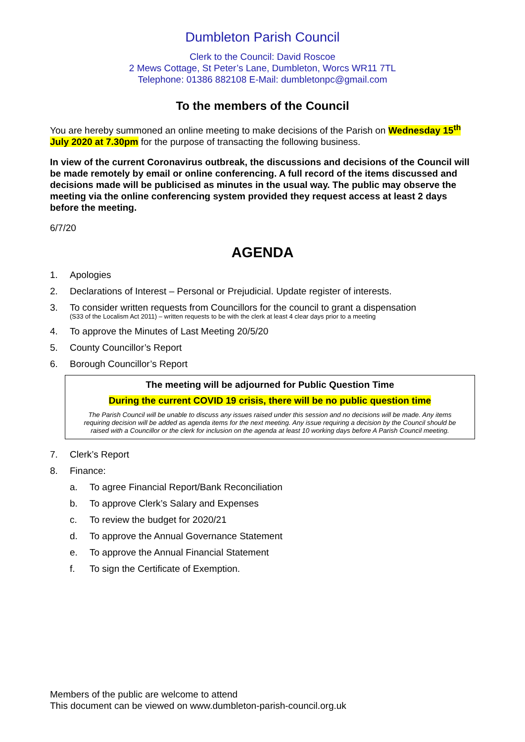Dumbleton Parish Council
Clerk to the Council: David Roscoe
2 Mews Cottage, St Peter’s Lane, Dumbleton, Worcs WR11 7TL
Telephone: 01386 882108 E-Mail: dumbletonpc@gmail.com
To the members of the Council
You are hereby summoned an online meeting to make decisions of the Parish on Wednesday 15<sup>th</sup> July 2020 at 7.30pm for the purpose of transacting the following business.
In view of the current Coronavirus outbreak, the discussions and decisions of the Council will be made remotely by email or online conferencing. A full record of the items discussed and decisions made will be publicised as minutes in the usual way. The public may observe the meeting via the online conferencing system provided they request access at least 2 days before the meeting.
6/7/20
AGENDA
1. Apologies
2. Declarations of Interest – Personal or Prejudicial. Update register of interests.
3. To consider written requests from Councillors for the council to grant a dispensation
(S33 of the Localism Act 2011) – written requests to be with the clerk at least 4 clear days prior to a meeting
4. To approve the Minutes of Last Meeting 20/5/20
5. County Councillor’s Report
6. Borough Councillor’s Report
The meeting will be adjourned for Public Question Time
During the current COVID 19 crisis, there will be no public question time
The Parish Council will be unable to discuss any issues raised under this session and no decisions will be made. Any items requiring decision will be added as agenda items for the next meeting. Any issue requiring a decision by the Council should be raised with a Councillor or the clerk for inclusion on the agenda at least 10 working days before A Parish Council meeting.
7. Clerk’s Report
8. Finance:
a. To agree Financial Report/Bank Reconciliation
b. To approve Clerk’s Salary and Expenses
c. To review the budget for 2020/21
d. To approve the Annual Governance Statement
e. To approve the Annual Financial Statement
f. To sign the Certificate of Exemption.
Members of the public are welcome to attend
This document can be viewed on www.dumbleton-parish-council.org.uk